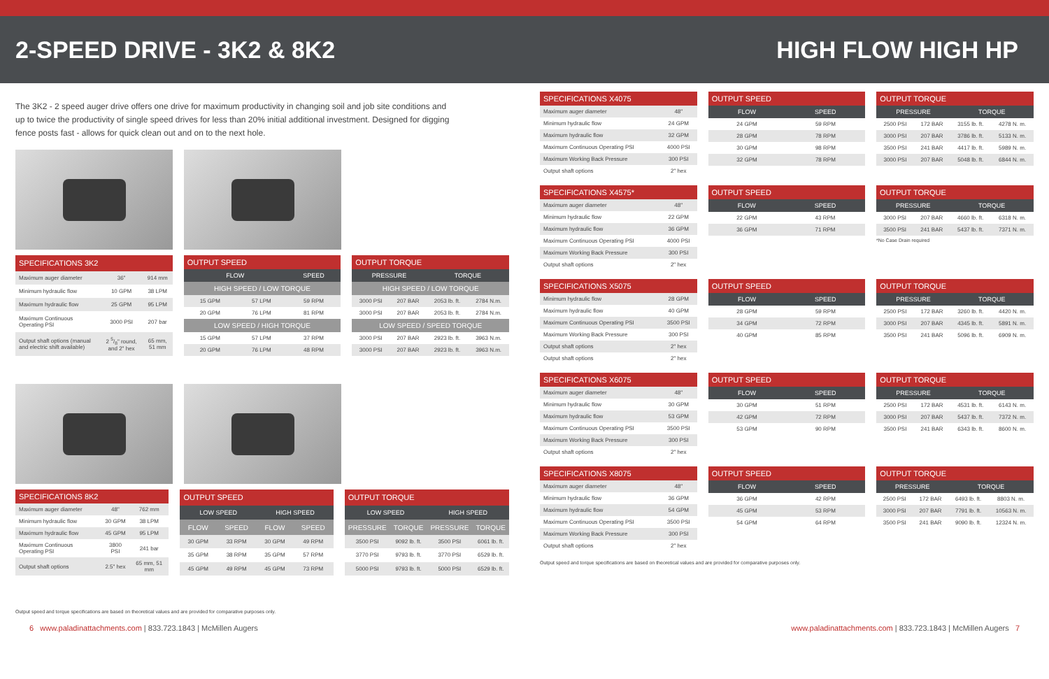2-SPEED DRIVE - 3K2 & 8K2 HIGH FLOW HIGH HP
The 3K2 - 2 speed auger drive offers one drive for maximum productivity in changing soil and job site conditions and up to twice the productivity of single speed drives for less than 20% initial additional investment. Designed for digging fence posts fast - allows for quick clean out and on to the next hole.
| SPECIFICATIONS 3K2 | | |
| --- | --- | --- |
| Maximum auger diameter | 36" | 914 mm |
| Minimum hydraulic flow | 10 GPM | 38 LPM |
| Maximum hydraulic flow | 25 GPM | 95 LPM |
| Maximum Continuous Operating PSI | 3000 PSI | 207 bar |
| Output shaft options (manual and electric shift available) | 2 5/8" round, and 2" hex | 65 mm, 51 mm |
| OUTPUT SPEED | | |
| --- | --- | --- |
| FLOW | | SPEED |
| HIGH SPEED / LOW TORQUE | | |
| 15 GPM | 57 LPM | 59 RPM |
| 20 GPM | 76 LPM | 81 RPM |
| LOW SPEED / HIGH TORQUE | | |
| 15 GPM | 57 LPM | 37 RPM |
| 20 GPM | 76 LPM | 48 RPM |
| OUTPUT TORQUE | | | |
| --- | --- | --- | --- |
| PRESSURE | | TORQUE | |
| HIGH SPEED / LOW TORQUE | | | |
| 3000 PSI | 207 BAR | 2053 lb. ft. | 2784 N.m. |
| 3000 PSI | 207 BAR | 2053 lb. ft. | 2784 N.m. |
| LOW SPEED / SPEED TORQUE | | | |
| 3000 PSI | 207 BAR | 2923 lb. ft. | 3963 N.m. |
| 3000 PSI | 207 BAR | 2923 lb. ft. | 3963 N.m. |
| SPECIFICATIONS 8K2 | | |
| --- | --- | --- |
| Maximum auger diameter | 48" | 762 mm |
| Minimum hydraulic flow | 30 GPM | 38 LPM |
| Maximum hydraulic flow | 45 GPM | 95 LPM |
| Maximum Continuous Operating PSI | 3800 PSI | 241 bar |
| Output shaft options | 2.5" hex | 65 mm, 51 mm |
| OUTPUT SPEED | | | |
| --- | --- | --- | --- |
| LOW SPEED | | HIGH SPEED | |
| FLOW | SPEED | FLOW | SPEED |
| 30 GPM | 33 RPM | 30 GPM | 49 RPM |
| 35 GPM | 38 RPM | 35 GPM | 57 RPM |
| 45 GPM | 49 RPM | 45 GPM | 73 RPM |
| OUTPUT TORQUE | | | |
| --- | --- | --- | --- |
| LOW SPEED | | HIGH SPEED | |
| PRESSURE | TORQUE | PRESSURE | TORQUE |
| 3500 PSI | 9092 lb. ft. | 3500 PSI | 6061 lb. ft. |
| 3770 PSI | 9793 lb. ft. | 3770 PSI | 6529 lb. ft. |
| 5000 PSI | 9793 lb. ft. | 5000 PSI | 6529 lb. ft. |
Output speed and torque specifications are based on theoretical values and are provided for comparative purposes only.
| SPECIFICATIONS X4075 | |
| --- | --- |
| Maximum auger diameter | 48" |
| Minimum hydraulic flow | 24 GPM |
| Maximum hydraulic flow | 32 GPM |
| Maximum Continuous Operating PSI | 4000 PSI |
| Maximum Working Back Pressure | 300 PSI |
| Output shaft options | 2" hex |
| OUTPUT SPEED | |
| --- | --- |
| FLOW | SPEED |
| 24 GPM | 59 RPM |
| 28 GPM | 78 RPM |
| 30 GPM | 98 RPM |
| 32 GPM | 78 RPM |
| OUTPUT TORQUE | | | |
| --- | --- | --- | --- |
| PRESSURE | | TORQUE | |
| 2500 PSI | 172 BAR | 3155 lb. ft. | 4278 N. m. |
| 3000 PSI | 207 BAR | 3786 lb. ft. | 5133 N. m. |
| 3500 PSI | 241 BAR | 4417 lb. ft. | 5989 N. m. |
| 3000 PSI | 207 BAR | 5048 lb. ft. | 6844 N. m. |
| SPECIFICATIONS X4575* | |
| --- | --- |
| Maximum auger diameter | 48" |
| Minimum hydraulic flow | 22 GPM |
| Maximum hydraulic flow | 36 GPM |
| Maximum Continuous Operating PSI | 4000 PSI |
| Maximum Working Back Pressure | 300 PSI |
| Output shaft options | 2" hex |
| OUTPUT SPEED | |
| --- | --- |
| FLOW | SPEED |
| 22 GPM | 43 RPM |
| 36 GPM | 71 RPM |
| OUTPUT TORQUE | | | |
| --- | --- | --- | --- |
| PRESSURE | | TORQUE | |
| 3000 PSI | 207 BAR | 4660 lb. ft. | 6318 N. m. |
| 3500 PSI | 241 BAR | 5437 lb. ft. | 7371 N. m. |
*No Case Drain required
| SPECIFICATIONS X5075 | |
| --- | --- |
| Minimum hydraulic flow | 28 GPM |
| Maximum hydraulic flow | 40 GPM |
| Maximum Continuous Operating PSI | 3500 PSI |
| Maximum Working Back Pressure | 300 PSI |
| Output shaft options | 2" hex |
| Output shaft options | 2" hex |
| OUTPUT SPEED | |
| --- | --- |
| FLOW | SPEED |
| 28 GPM | 59 RPM |
| 34 GPM | 72 RPM |
| 40 GPM | 85 RPM |
| OUTPUT TORQUE | | | |
| --- | --- | --- | --- |
| PRESSURE | | TORQUE | |
| 2500 PSI | 172 BAR | 3260 lb. ft. | 4420 N. m. |
| 3000 PSI | 207 BAR | 4345 lb. ft. | 5891 N. m. |
| 3500 PSI | 241 BAR | 5096 lb. ft. | 6909 N. m. |
| SPECIFICATIONS X6075 | |
| --- | --- |
| Maximum auger diameter | 48" |
| Minimum hydraulic flow | 30 GPM |
| Maximum hydraulic flow | 53 GPM |
| Maximum Continuous Operating PSI | 3500 PSI |
| Maximum Working Back Pressure | 300 PSI |
| Output shaft options | 2" hex |
| OUTPUT SPEED | |
| --- | --- |
| FLOW | SPEED |
| 30 GPM | 51 RPM |
| 42 GPM | 72 RPM |
| 53 GPM | 90 RPM |
| OUTPUT TORQUE | | | |
| --- | --- | --- | --- |
| PRESSURE | | TORQUE | |
| 2500 PSI | 172 BAR | 4531 lb. ft. | 6143 N. m. |
| 3000 PSI | 207 BAR | 5437 lb. ft. | 7372 N. m. |
| 3500 PSI | 241 BAR | 6343 lb. ft. | 8600 N. m. |
| SPECIFICATIONS X8075 | |
| --- | --- |
| Maximum auger diameter | 48" |
| Minimum hydraulic flow | 36 GPM |
| Maximum hydraulic flow | 54 GPM |
| Maximum Continuous Operating PSI | 3500 PSI |
| Maximum Working Back Pressure | 300 PSI |
| Output shaft options | 2" hex |
| OUTPUT SPEED | |
| --- | --- |
| FLOW | SPEED |
| 36 GPM | 42 RPM |
| 45 GPM | 53 RPM |
| 54 GPM | 64 RPM |
| OUTPUT TORQUE | | | |
| --- | --- | --- | --- |
| PRESSURE | | TORQUE | |
| 2500 PSI | 172 BAR | 6493 lb. ft. | 8803 N. m. |
| 3000 PSI | 207 BAR | 7791 lb. ft. | 10563 N. m. |
| 3500 PSI | 241 BAR | 9090 lb. ft. | 12324 N. m. |
Output speed and torque specifications are based on theoretical values and are provided for comparative purposes only.
6 www.paladinattachments.com | 833.723.1843 | McMillen Augers www.paladinattachments.com | 833.723.1843 | McMillen Augers 7